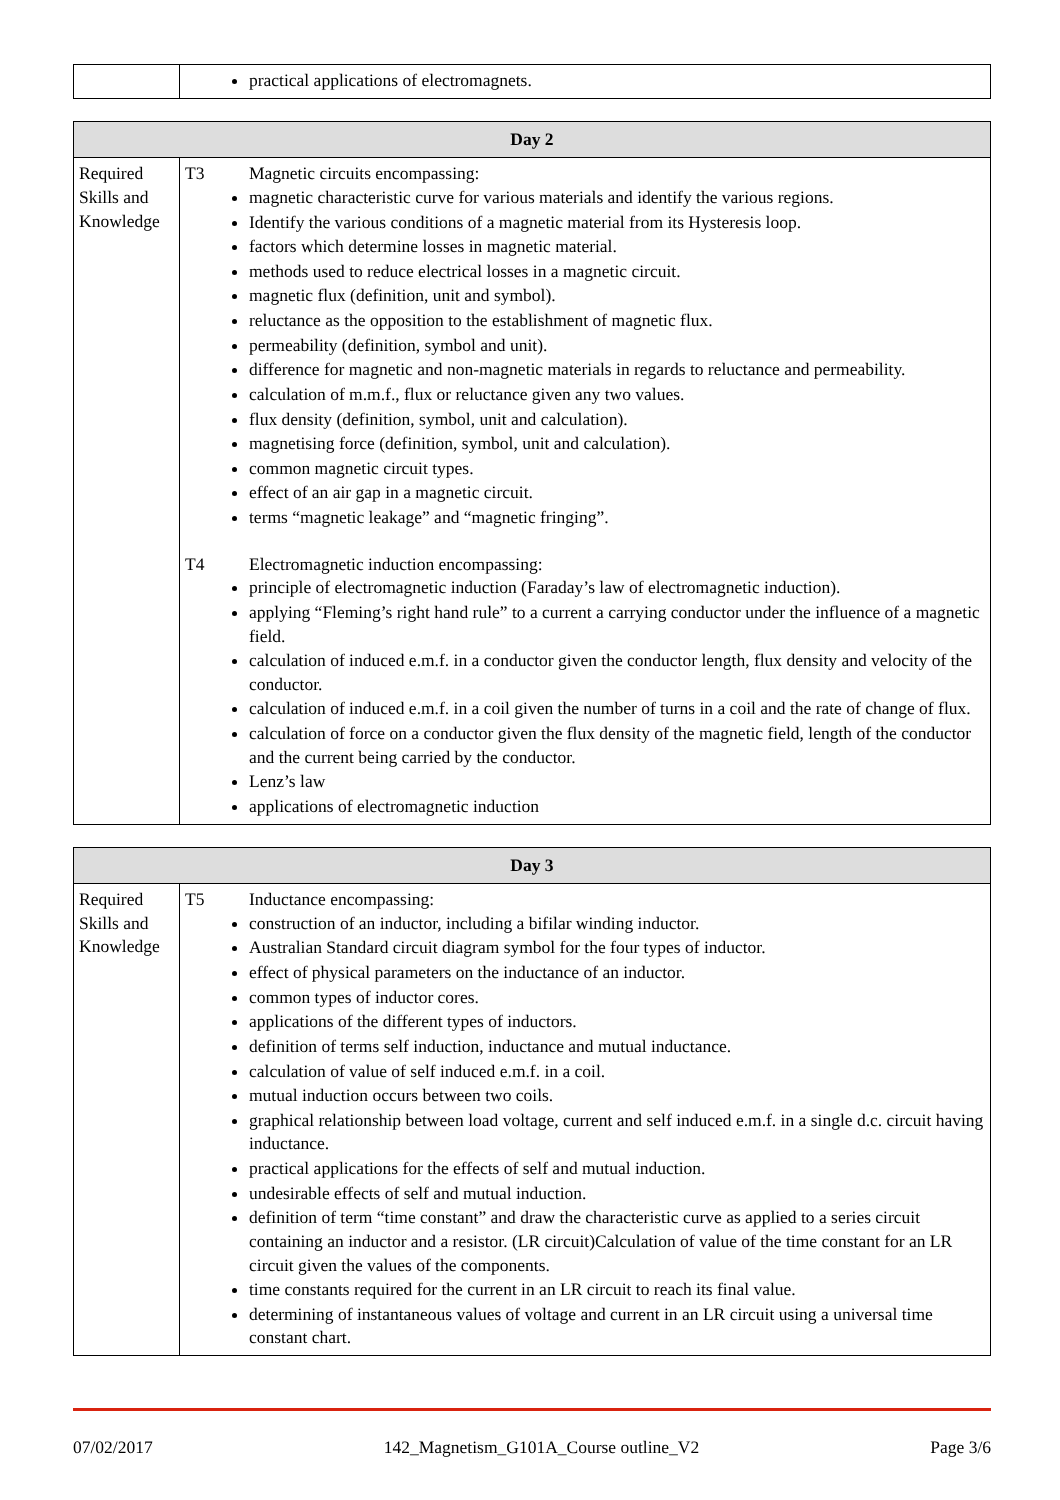| | practical applications of electromagnets. |
| Day 2 | |
| --- | --- |
| Required Skills and Knowledge | T3 Magnetic circuits encompassing: magnetic characteristic curve for various materials and identify the various regions. Identify the various conditions of a magnetic material from its Hysteresis loop. factors which determine losses in magnetic material. methods used to reduce electrical losses in a magnetic circuit. magnetic flux (definition, unit and symbol). reluctance as the opposition to the establishment of magnetic flux. permeability (definition, symbol and unit). difference for magnetic and non-magnetic materials in regards to reluctance and permeability. calculation of m.m.f., flux or reluctance given any two values. flux density (definition, symbol, unit and calculation). magnetising force (definition, symbol, unit and calculation). common magnetic circuit types. effect of an air gap in a magnetic circuit. terms “magnetic leakage” and “magnetic fringing”. T4 Electromagnetic induction encompassing: principle of electromagnetic induction (Faraday’s law of electromagnetic induction). applying “Fleming’s right hand rule” to a current a carrying conductor under the influence of a magnetic field. calculation of induced e.m.f. in a conductor given the conductor length, flux density and velocity of the conductor. calculation of induced e.m.f. in a coil given the number of turns in a coil and the rate of change of flux. calculation of force on a conductor given the flux density of the magnetic field, length of the conductor and the current being carried by the conductor. Lenz’s law applications of electromagnetic induction |
| Day 3 | |
| --- | --- |
| Required Skills and Knowledge | T5 Inductance encompassing: construction of an inductor, including a bifilar winding inductor. Australian Standard circuit diagram symbol for the four types of inductor. effect of physical parameters on the inductance of an inductor. common types of inductor cores. applications of the different types of inductors. definition of terms self induction, inductance and mutual inductance. calculation of value of self induced e.m.f. in a coil. mutual induction occurs between two coils. graphical relationship between load voltage, current and self induced e.m.f. in a single d.c. circuit having inductance. practical applications for the effects of self and mutual induction. undesirable effects of self and mutual induction. definition of term “time constant” and draw the characteristic curve as applied to a series circuit containing an inductor and a resistor. (LR circuit)Calculation of value of the time constant for an LR circuit given the values of the components. time constants required for the current in an LR circuit to reach its final value. determining of instantaneous values of voltage and current in an LR circuit using a universal time constant chart. |
07/02/2017 142_Magnetism_G101A_Course outline_V2 Page 3/6